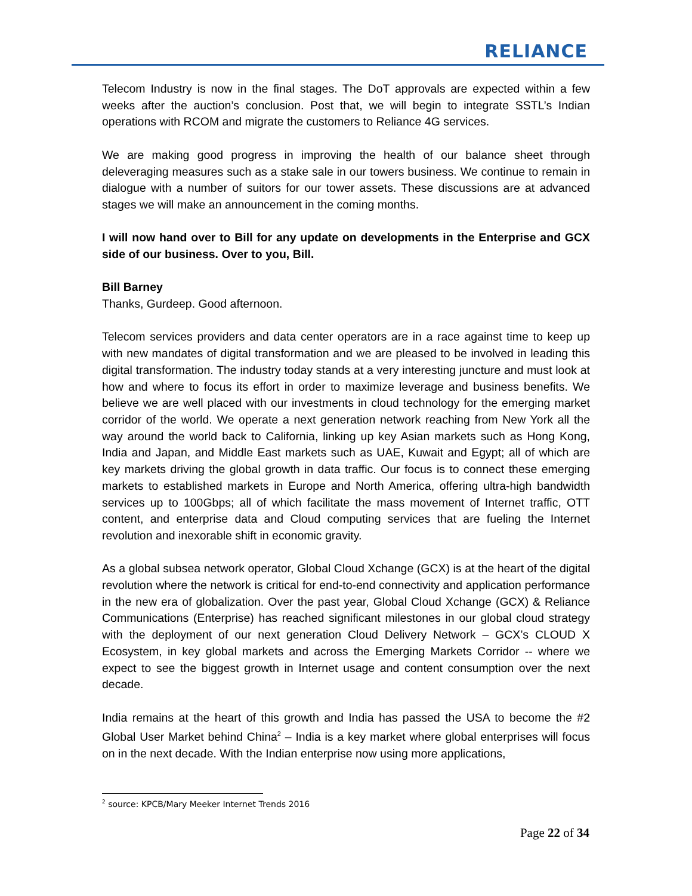RELIANCE
Telecom Industry is now in the final stages. The DoT approvals are expected within a few weeks after the auction’s conclusion. Post that, we will begin to integrate SSTL’s Indian operations with RCOM and migrate the customers to Reliance 4G services.
We are making good progress in improving the health of our balance sheet through deleveraging measures such as a stake sale in our towers business. We continue to remain in dialogue with a number of suitors for our tower assets. These discussions are at advanced stages we will make an announcement in the coming months.
I will now hand over to Bill for any update on developments in the Enterprise and GCX side of our business. Over to you, Bill.
Bill Barney
Thanks, Gurdeep. Good afternoon.
Telecom services providers and data center operators are in a race against time to keep up with new mandates of digital transformation and we are pleased to be involved in leading this digital transformation. The industry today stands at a very interesting juncture and must look at how and where to focus its effort in order to maximize leverage and business benefits. We believe we are well placed with our investments in cloud technology for the emerging market corridor of the world. We operate a next generation network reaching from New York all the way around the world back to California, linking up key Asian markets such as Hong Kong, India and Japan, and Middle East markets such as UAE, Kuwait and Egypt; all of which are key markets driving the global growth in data traffic. Our focus is to connect these emerging markets to established markets in Europe and North America, offering ultra-high bandwidth services up to 100Gbps; all of which facilitate the mass movement of Internet traffic, OTT content, and enterprise data and Cloud computing services that are fueling the Internet revolution and inexorable shift in economic gravity.
As a global subsea network operator, Global Cloud Xchange (GCX) is at the heart of the digital revolution where the network is critical for end-to-end connectivity and application performance in the new era of globalization. Over the past year, Global Cloud Xchange (GCX) & Reliance Communications (Enterprise) has reached significant milestones in our global cloud strategy with the deployment of our next generation Cloud Delivery Network – GCX’s CLOUD X Ecosystem, in key global markets and across the Emerging Markets Corridor -- where we expect to see the biggest growth in Internet usage and content consumption over the next decade.
India remains at the heart of this growth and India has passed the USA to become the #2 Global User Market behind China<sup>2</sup> – India is a key market where global enterprises will focus on in the next decade. With the Indian enterprise now using more applications,
<sup>2</sup> source: KPCB/Mary Meeker Internet Trends 2016
Page 22 of 34